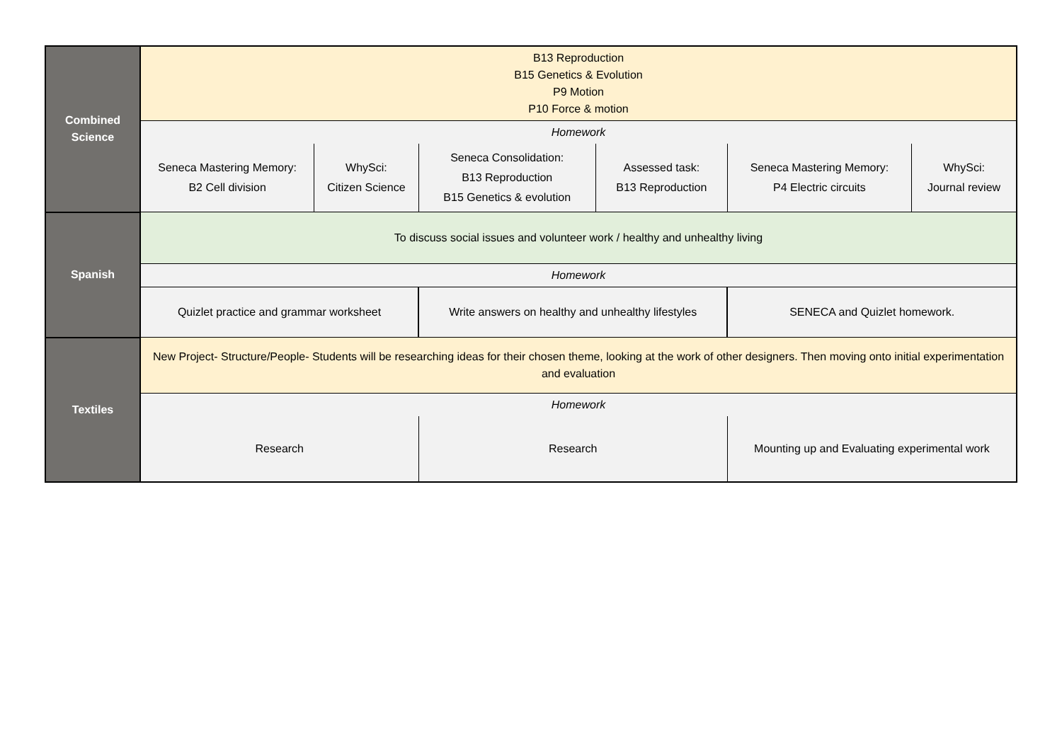| Combined Science | B13 Reproduction B15 Genetics & Evolution P9 Motion P10 Force & motion | | | | | |
| | Homework | | | | | |
| | Seneca Mastering Memory: B2 Cell division | WhySci: Citizen Science | Seneca Consolidation: B13 Reproduction B15 Genetics & evolution | Assessed task: B13 Reproduction | Seneca Mastering Memory: P4 Electric circuits | WhySci: Journal review |
| Spanish | To discuss social issues and volunteer work / healthy and unhealthy living | | | | | |
| | Homework | | | | | |
| | Quizlet practice and grammar worksheet | | Write answers on healthy and unhealthy lifestyles | | SENECA and Quizlet homework. | |
| Textiles | New Project- Structure/People- Students will be researching ideas for their chosen theme, looking at the work of other designers. Then moving onto initial experimentation and evaluation | | | | | |
| | Homework | | | | | |
| | Research | | Research | | Mounting up and Evaluating experimental work | |